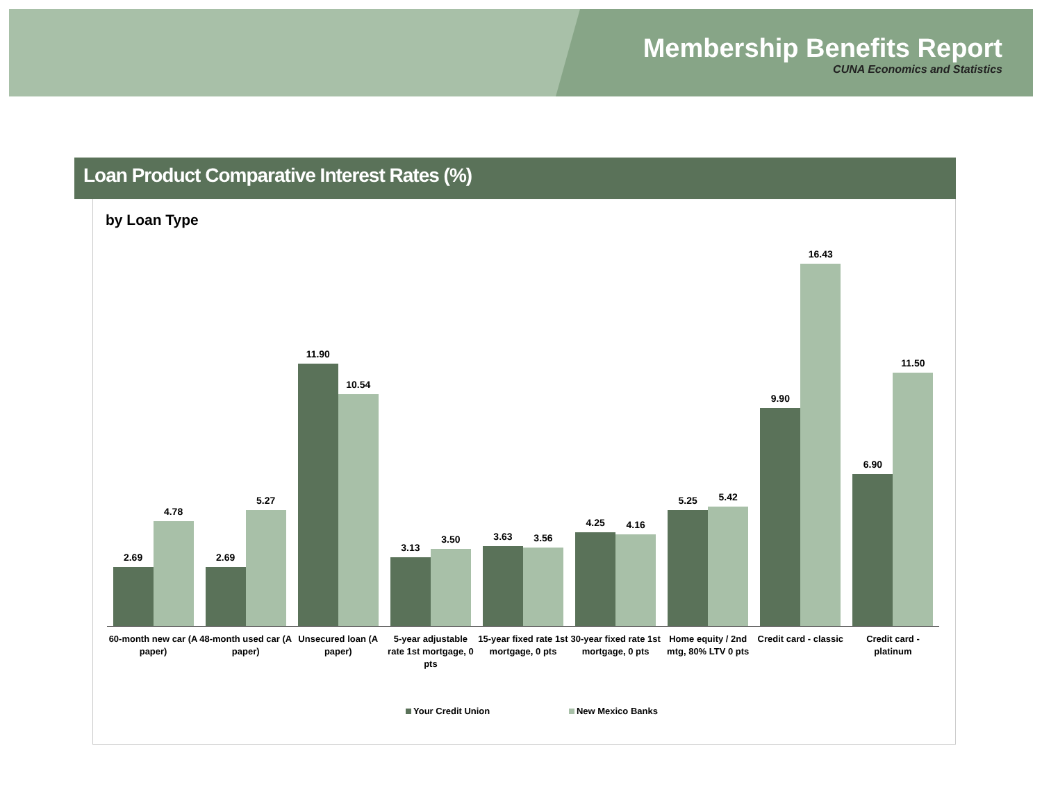Membership Benefits Report
CUNA Economics and Statistics
Loan Product Comparative Interest Rates (%)
by Loan Type
2.69
4.78
60-month new car (A paper)
2.69
5.27
48-month used car (A paper)
11.90
10.54
Unsecured loan (A paper)
3.13
3.50
5-year adjustable rate 1st mortgage, 0 pts
3.63
3.56
15-year fixed rate 1st mortgage, 0 pts
4.25
4.16
30-year fixed rate 1st mortgage, 0 pts
5.25
5.42
Home equity / 2nd mtg, 80% LTV 0 pts
9.90
16.43
Credit card - classic
6.90
11.50
Credit card - platinum
Your Credit Union New Mexico Banks